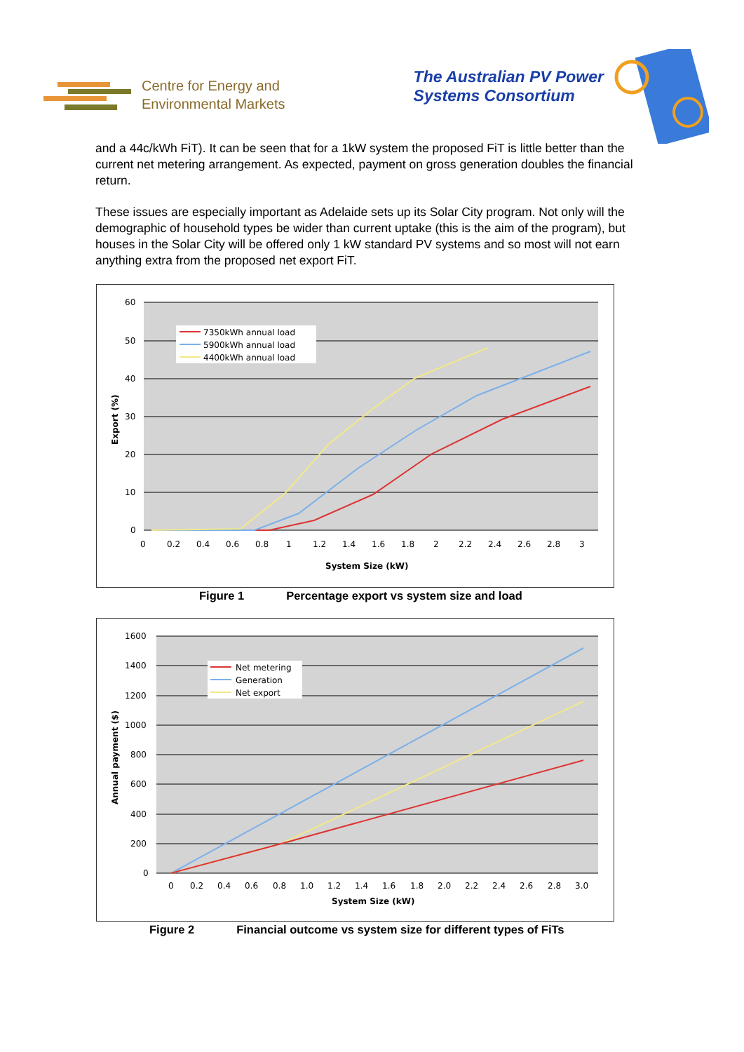Centre for Energy and
Environmental Markets
The Australian PV Power
Systems Consortium
and a 44c/kWh FiT). It can be seen that for a 1kW system the proposed FiT is little better than the current net metering arrangement. As expected, payment on gross generation doubles the financial return.
These issues are especially important as Adelaide sets up its Solar City program. Not only will the demographic of household types be wider than current uptake (this is the aim of the program), but houses in the Solar City will be offered only 1 kW standard PV systems and so most will not earn anything extra from the proposed net export FiT.
60
50
40
30
20
10
0
Export (%)
7350kWh annual load
5900kWh annual load
4400kWh annual load
0
0.2
0.4
0.6
0.8
1
1.2
1.4
1.6
1.8
2
2.2
2.4
2.6
2.8
3
System Size (kW)
Figure 1 Percentage export vs system size and load
1600
1400
1200
1000
800
600
400
200
0
Annual payment ($)
Net metering
Generation
Net export
0
0.2
0.4
0.6
0.8
1.0
1.2
1.4
1.6
1.8
2.0
2.2
2.4
2.6
2.8
3.0
System Size (kW)
Figure 2 Financial outcome vs system size for different types of FiTs